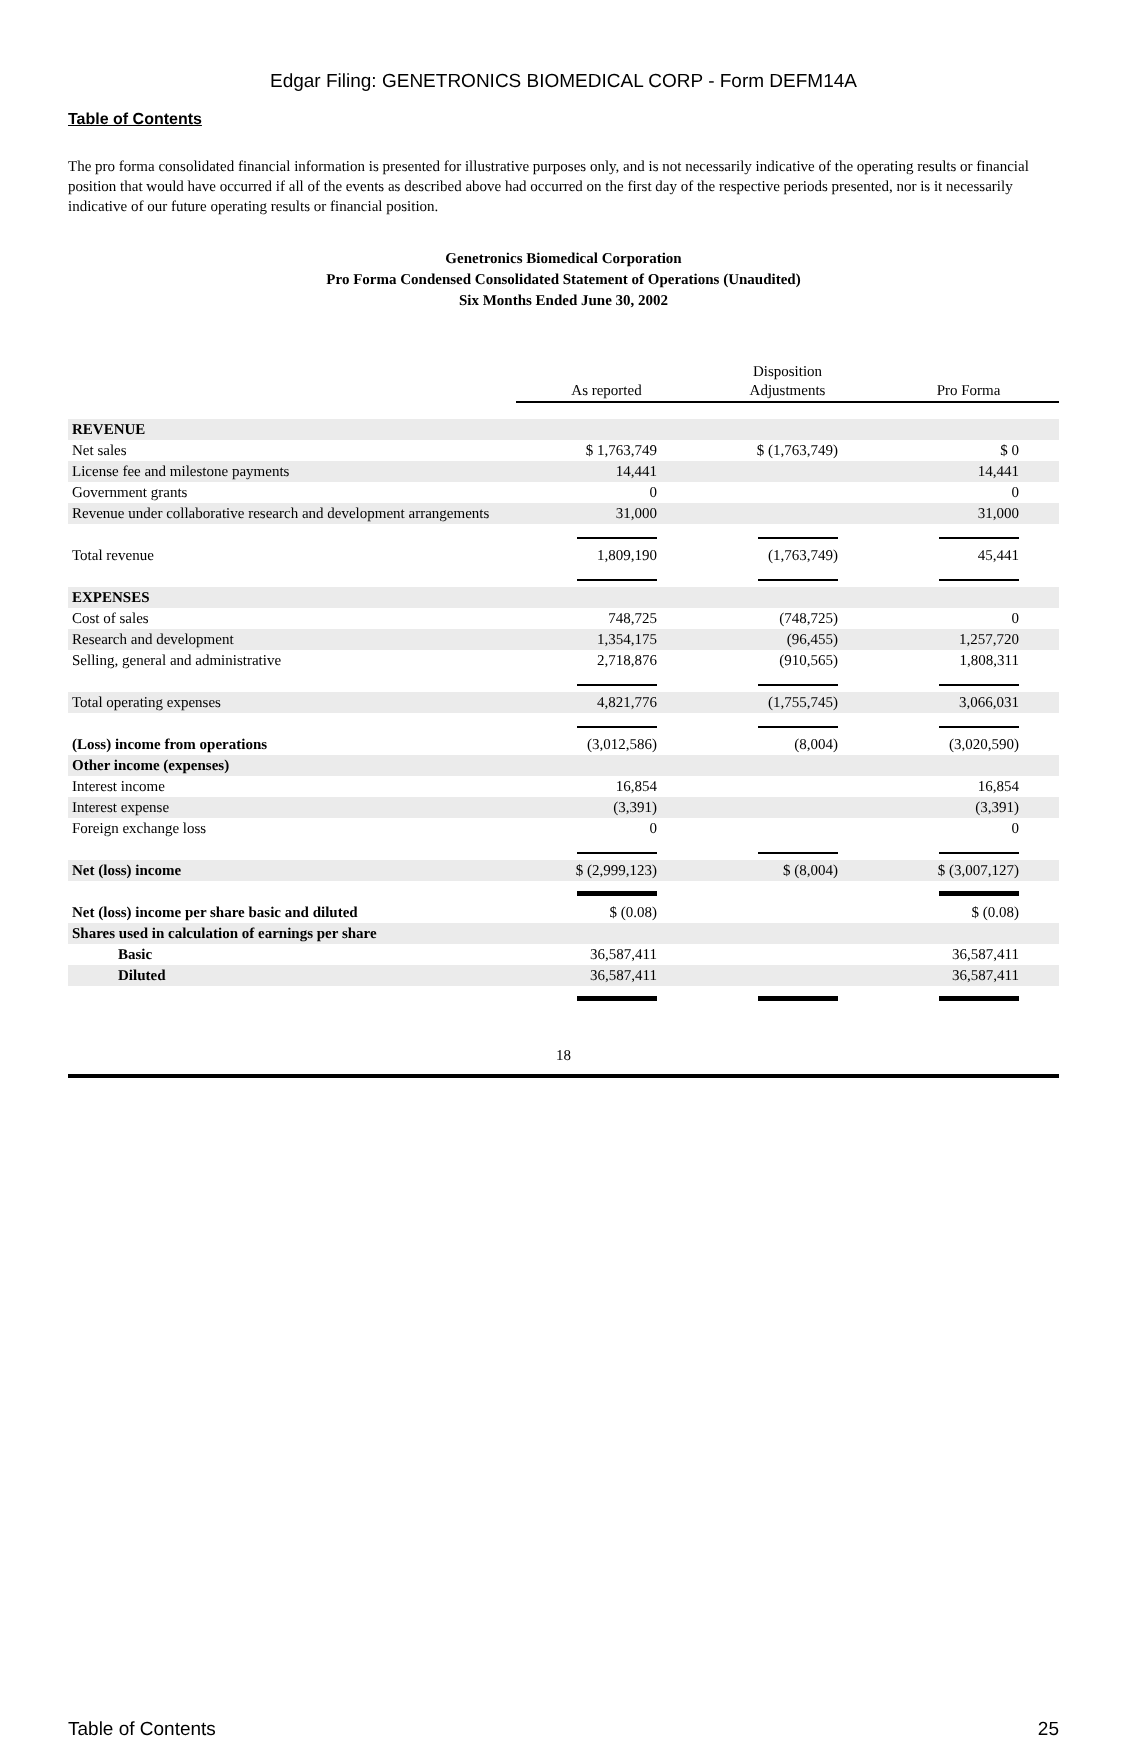Edgar Filing: GENETRONICS BIOMEDICAL CORP - Form DEFM14A
Table of Contents
The pro forma consolidated financial information is presented for illustrative purposes only, and is not necessarily indicative of the operating results or financial position that would have occurred if all of the events as described above had occurred on the first day of the respective periods presented, nor is it necessarily indicative of our future operating results or financial position.
Genetronics Biomedical Corporation
Pro Forma Condensed Consolidated Statement of Operations (Unaudited)
Six Months Ended June 30, 2002
| | As reported | Disposition Adjustments | Pro Forma |
| REVENUE | | | |
| Net sales | $ 1,763,749 | $ (1,763,749) | $ 0 |
| License fee and milestone payments | 14,441 | | 14,441 |
| Government grants | 0 | | 0 |
| Revenue under collaborative research and development arrangements | 31,000 | | 31,000 |
| Total revenue | 1,809,190 | (1,763,749) | 45,441 |
| EXPENSES | | | |
| Cost of sales | 748,725 | (748,725) | 0 |
| Research and development | 1,354,175 | (96,455) | 1,257,720 |
| Selling, general and administrative | 2,718,876 | (910,565) | 1,808,311 |
| Total operating expenses | 4,821,776 | (1,755,745) | 3,066,031 |
| (Loss) income from operations | (3,012,586) | (8,004) | (3,020,590) |
| Other income (expenses) | | | |
| Interest income | 16,854 | | 16,854 |
| Interest expense | (3,391) | | (3,391) |
| Foreign exchange loss | 0 | | 0 |
| Net (loss) income | $ (2,999,123) | $ (8,004) | $ (3,007,127) |
| Net (loss) income per share basic and diluted | $ (0.08) | | $ (0.08) |
| Shares used in calculation of earnings per share | | | |
| Basic | 36,587,411 | | 36,587,411 |
| Diluted | 36,587,411 | | 36,587,411 |
18
Table of Contents 25